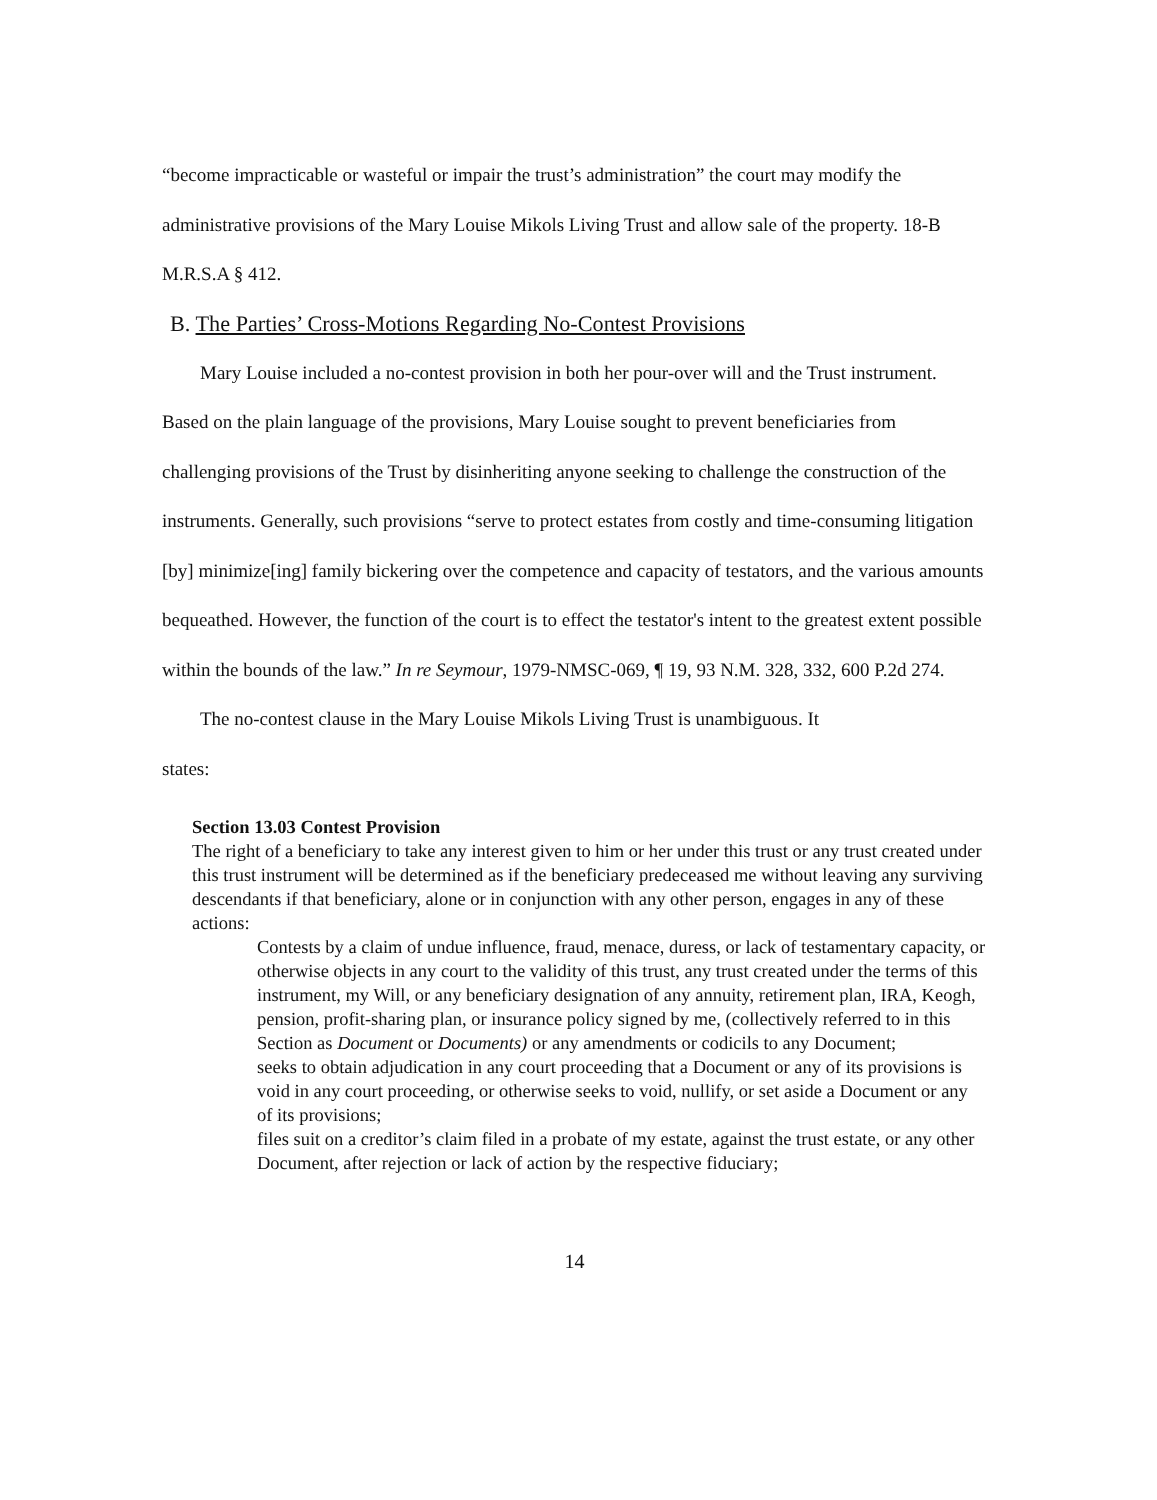“become impracticable or wasteful or impair the trust’s administration” the court may modify the administrative provisions of the Mary Louise Mikols Living Trust and allow sale of the property. 18-B M.R.S.A § 412.
B. The Parties’ Cross-Motions Regarding No-Contest Provisions
Mary Louise included a no-contest provision in both her pour-over will and the Trust instrument. Based on the plain language of the provisions, Mary Louise sought to prevent beneficiaries from challenging provisions of the Trust by disinheriting anyone seeking to challenge the construction of the instruments. Generally, such provisions “serve to protect estates from costly and time-consuming litigation [by] minimize[ing] family bickering over the competence and capacity of testators, and the various amounts bequeathed. However, the function of the court is to effect the testator's intent to the greatest extent possible within the bounds of the law.” In re Seymour, 1979-NMSC-069, ¶ 19, 93 N.M. 328, 332, 600 P.2d 274.
The no-contest clause in the Mary Louise Mikols Living Trust is unambiguous. It
states:
Section 13.03 Contest Provision
The right of a beneficiary to take any interest given to him or her under this trust or any trust created under this trust instrument will be determined as if the beneficiary predeceased me without leaving any surviving descendants if that beneficiary, alone or in conjunction with any other person, engages in any of these actions:
Contests by a claim of undue influence, fraud, menace, duress, or lack of testamentary capacity, or otherwise objects in any court to the validity of this trust, any trust created under the terms of this instrument, my Will, or any beneficiary designation of any annuity, retirement plan, IRA, Keogh, pension, profit-sharing plan, or insurance policy signed by me, (collectively referred to in this Section as Document or Documents) or any amendments or codicils to any Document;
seeks to obtain adjudication in any court proceeding that a Document or any of its provisions is void in any court proceeding, or otherwise seeks to void, nullify, or set aside a Document or any of its provisions;
files suit on a creditor’s claim filed in a probate of my estate, against the trust estate, or any other Document, after rejection or lack of action by the respective fiduciary;
14